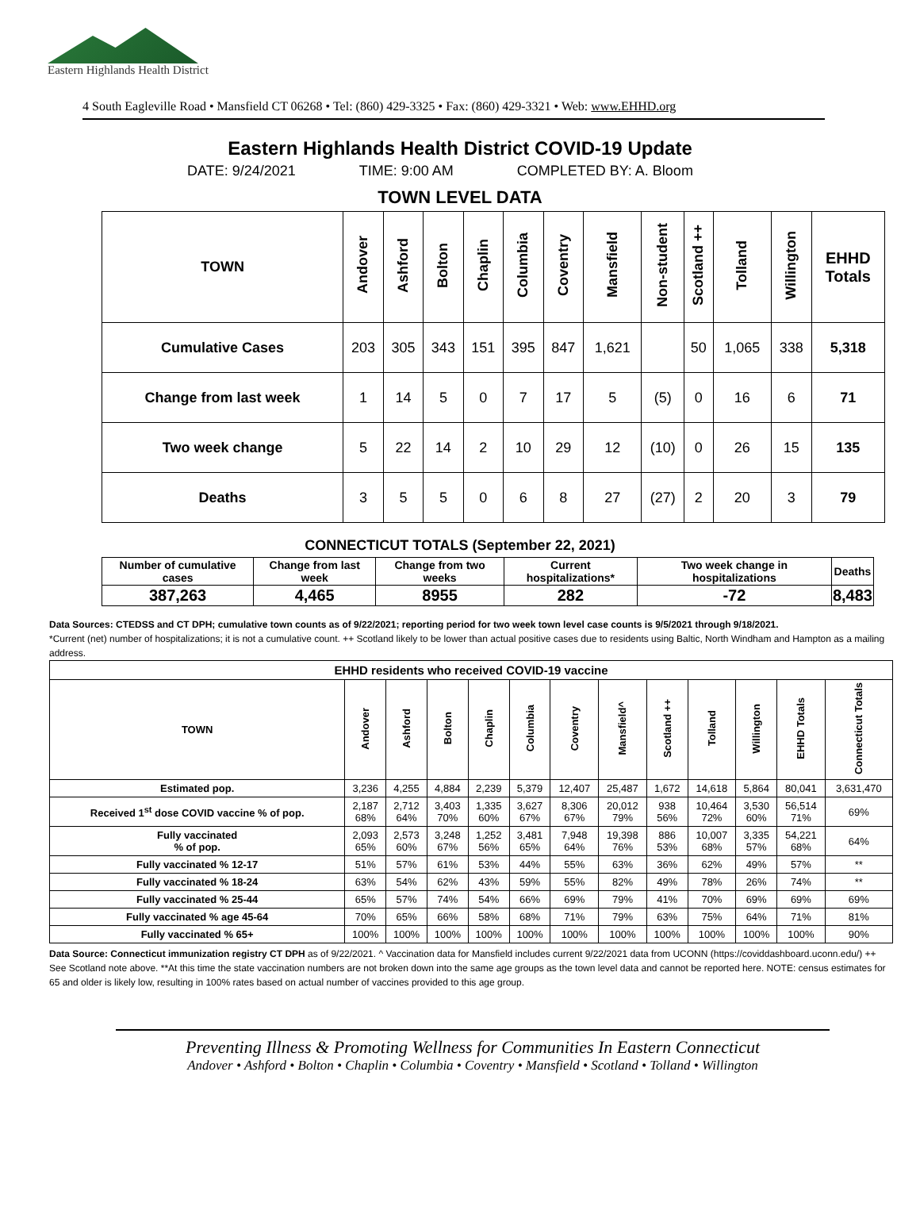Eastern Highlands Health District
4 South Eagleville Road • Mansfield CT 06268 • Tel: (860) 429-3325 • Fax: (860) 429-3321 • Web: www.EHHD.org
Eastern Highlands Health District COVID-19 Update
DATE: 9/24/2021 TIME: 9:00 AM COMPLETED BY: A. Bloom
TOWN LEVEL DATA
| TOWN | Andover | Ashford | Bolton | Chaplin | Columbia | Coventry | Mansfield | Non-student | Scotland ++ | Tolland | Willington | EHHD Totals |
| --- | --- | --- | --- | --- | --- | --- | --- | --- | --- | --- | --- | --- |
| Cumulative Cases | 203 | 305 | 343 | 151 | 395 | 847 | 1,621 | | 50 | 1,065 | 338 | 5,318 |
| Change from last week | 1 | 14 | 5 | 0 | 7 | 17 | 5 | (5) | 0 | 16 | 6 | 71 |
| Two week change | 5 | 22 | 14 | 2 | 10 | 29 | 12 | (10) | 0 | 26 | 15 | 135 |
| Deaths | 3 | 5 | 5 | 0 | 6 | 8 | 27 | (27) | 2 | 20 | 3 | 79 |
CONNECTICUT TOTALS (September 22, 2021)
| Number of cumulative cases | Change from last week | Change from two weeks | Current hospitalizations* | Two week change in hospitalizations | Deaths |
| --- | --- | --- | --- | --- | --- |
| 387,263 | 4,465 | 8955 | 282 | -72 | 8,483 |
Data Sources: CTEDSS and CT DPH; cumulative town counts as of 9/22/2021; reporting period for two week town level case counts is 9/5/2021 through 9/18/2021.
*Current (net) number of hospitalizations; it is not a cumulative count. ++ Scotland likely to be lower than actual positive cases due to residents using Baltic, North Windham and Hampton as a mailing address.
| EHHD residents who received COVID-19 vaccine | | | | | | | | | | | | |
| --- | --- | --- | --- | --- | --- | --- | --- | --- | --- | --- | --- | --- |
| TOWN | Andover | Ashford | Bolton | Chaplin | Columbia | Coventry | Mansfield^ | Scotland ++ | Tolland | Willington | EHHD Totals | Connecticut Totals |
| Estimated pop. | 3,236 | 4,255 | 4,884 | 2,239 | 5,379 | 12,407 | 25,487 | 1,672 | 14,618 | 5,864 | 80,041 | 3,631,470 |
| Received 1<sup>st</sup> dose COVID vaccine % of pop. | 2,187 68% | 2,712 64% | 3,403 70% | 1,335 60% | 3,627 67% | 8,306 67% | 20,012 79% | 938 56% | 10,464 72% | 3,530 60% | 56,514 71% | 69% |
| Fully vaccinated % of pop. | 2,093 65% | 2,573 60% | 3,248 67% | 1,252 56% | 3,481 65% | 7,948 64% | 19,398 76% | 886 53% | 10,007 68% | 3,335 57% | 54,221 68% | 64% |
| Fully vaccinated % 12-17 | 51% | 57% | 61% | 53% | 44% | 55% | 63% | 36% | 62% | 49% | 57% | ** |
| Fully vaccinated % 18-24 | 63% | 54% | 62% | 43% | 59% | 55% | 82% | 49% | 78% | 26% | 74% | ** |
| Fully vaccinated % 25-44 | 65% | 57% | 74% | 54% | 66% | 69% | 79% | 41% | 70% | 69% | 69% | 69% |
| Fully vaccinated % age 45-64 | 70% | 65% | 66% | 58% | 68% | 71% | 79% | 63% | 75% | 64% | 71% | 81% |
| Fully vaccinated % 65+ | 100% | 100% | 100% | 100% | 100% | 100% | 100% | 100% | 100% | 100% | 100% | 90% |
Data Source: Connecticut immunization registry CT DPH as of 9/22/2021. ^ Vaccination data for Mansfield includes current 9/22/2021 data from UCONN (https://coviddashboard.uconn.edu/) ++ See Scotland note above. **At this time the state vaccination numbers are not broken down into the same age groups as the town level data and cannot be reported here. NOTE: census estimates for 65 and older is likely low, resulting in 100% rates based on actual number of vaccines provided to this age group.
Preventing Illness & Promoting Wellness for Communities In Eastern Connecticut
Andover • Ashford • Bolton • Chaplin • Columbia • Coventry • Mansfield • Scotland • Tolland • Willington